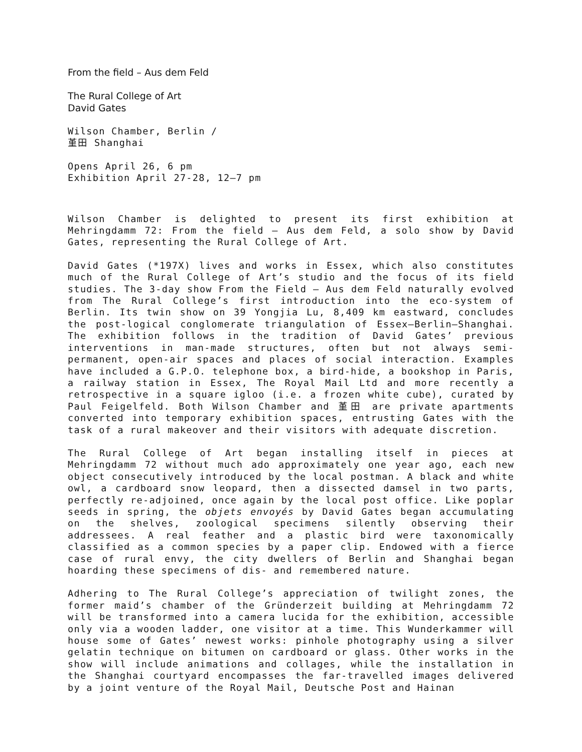From the field – Aus dem Feld
The Rural College of Art
David Gates
Wilson Chamber, Berlin /
堇田 Shanghai
Opens April 26, 6 pm
Exhibition April 27-28, 12–7 pm
Wilson Chamber is delighted to present its first exhibition at Mehringdamm 72: From the field – Aus dem Feld, a solo show by David Gates, representing the Rural College of Art.
David Gates (*197X) lives and works in Essex, which also constitutes much of the Rural College of Art’s studio and the focus of its field studies. The 3-day show From the Field – Aus dem Feld naturally evolved from The Rural College’s first introduction into the eco-system of Berlin. Its twin show on 39 Yongjia Lu, 8,409 km eastward, concludes the post-logical conglomerate triangulation of Essex—Berlin—Shanghai. The exhibition follows in the tradition of David Gates’ previous interventions in man-made structures, often but not always semi-permanent, open-air spaces and places of social interaction. Examples have included a G.P.O. telephone box, a bird-hide, a bookshop in Paris, a railway station in Essex, The Royal Mail Ltd and more recently a retrospective in a square igloo (i.e. a frozen white cube), curated by Paul Feigelfeld. Both Wilson Chamber and 堇田 are private apartments converted into temporary exhibition spaces, entrusting Gates with the task of a rural makeover and their visitors with adequate discretion.
The Rural College of Art began installing itself in pieces at Mehringdamm 72 without much ado approximately one year ago, each new object consecutively introduced by the local postman. A black and white owl, a cardboard snow leopard, then a dissected damsel in two parts, perfectly re-adjoined, once again by the local post office. Like poplar seeds in spring, the objets envoyés by David Gates began accumulating on the shelves, zoological specimens silently observing their addressees. A real feather and a plastic bird were taxonomically classified as a common species by a paper clip. Endowed with a fierce case of rural envy, the city dwellers of Berlin and Shanghai began hoarding these specimens of dis- and remembered nature.
Adhering to The Rural College’s appreciation of twilight zones, the former maid’s chamber of the Gründerzeit building at Mehringdamm 72 will be transformed into a camera lucida for the exhibition, accessible only via a wooden ladder, one visitor at a time. This Wunderkammer will house some of Gates’ newest works: pinhole photography using a silver gelatin technique on bitumen on cardboard or glass. Other works in the show will include animations and collages, while the installation in the Shanghai courtyard encompasses the far-travelled images delivered by a joint venture of the Royal Mail, Deutsche Post and Hainan